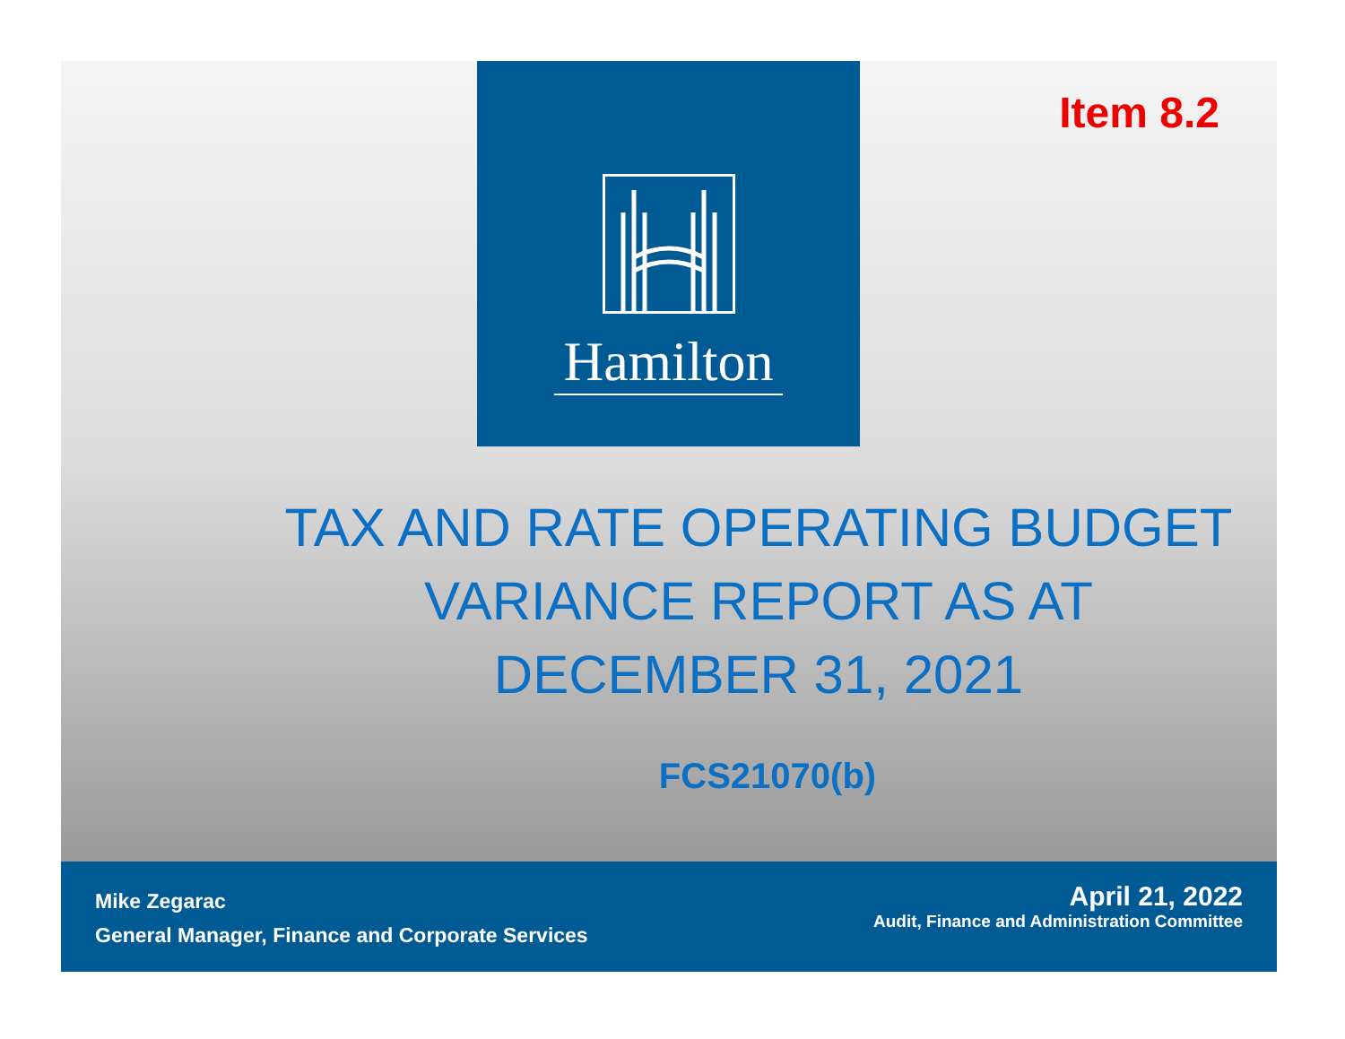Hamilton
Item 8.2
TAX AND RATE OPERATING BUDGET
VARIANCE REPORT AS AT
DECEMBER 31, 2021
FCS21070(b)
Mike Zegarac
General Manager, Finance and Corporate Services
April 21, 2022
Audit, Finance and Administration Committee